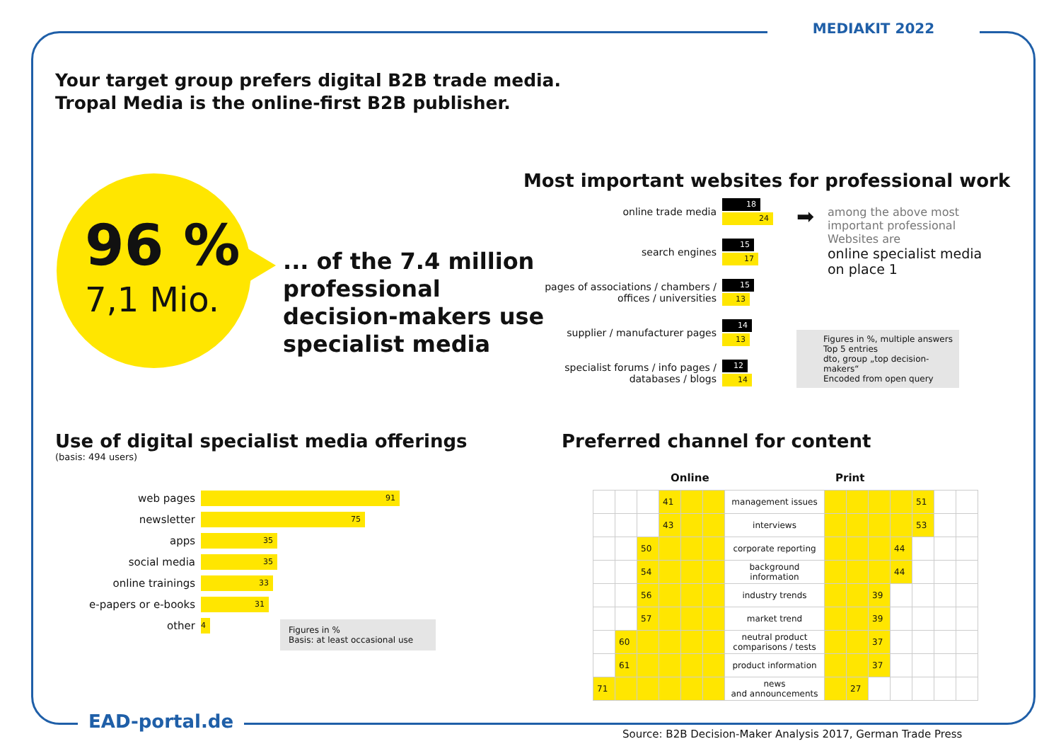MEDIAKIT 2022
Your target group prefers digital B2B trade media.
Tropal Media is the online-first B2B publisher.
96 %
7,1 Mio.
... of the 7.4 million
professional
decision-makers use
specialist media
Most important websites for professional work
online trade media
18
24
search engines
15
17
pages of associations / chambers / offices / universities
15
13
supplier / manufacturer pages
14
13
specialist forums / info pages / databases / blogs
12
14
➡
among the above most
important professional
Websites are
online specialist media
on place 1
Figures in %, multiple answers
Top 5 entries
dto, group „top decision-makers“
Encoded from open query
Use of digital specialist media offerings
(basis: 494 users)
web pages
91
newsletter
75
apps
35
social media
35
online trainings
33
e-papers or e-books
31
other
4
Figures in %
Basis: at least occasional use
Preferred channel for content
Online Print
| | | | 41 | | | management issues | | | | | 51 | | |
| | | | 43 | | | interviews | | | | | 53 | | |
| | | 50 | | | | corporate reporting | | | | 44 | | | |
| | | 54 | | | | background information | | | | 44 | | | |
| | | 56 | | | | industry trends | | | 39 | | | | |
| | | 57 | | | | market trend | | | 39 | | | | |
| | 60 | | | | | neutral product comparisons / tests | | | 37 | | | | |
| | 61 | | | | | product information | | | 37 | | | | |
| 71 | | | | | | news and announcements | | 27 | | | | | |
EAD-portal.de
Source: B2B Decision-Maker Analysis 2017, German Trade Press